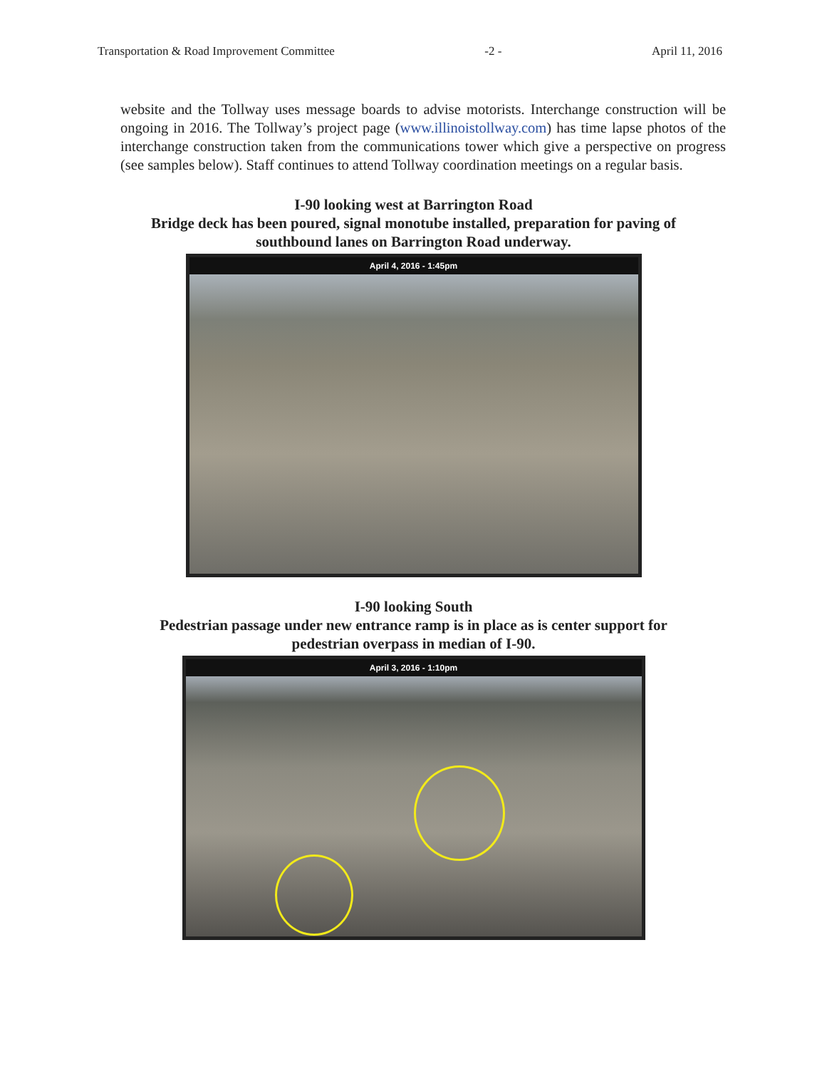Transportation & Road Improvement Committee -2 - April 11, 2016
website and the Tollway uses message boards to advise motorists. Interchange construction will be ongoing in 2016. The Tollway’s project page (www.illinoistollway.com) has time lapse photos of the interchange construction taken from the communications tower which give a perspective on progress (see samples below). Staff continues to attend Tollway coordination meetings on a regular basis.
I-90 looking west at Barrington Road
Bridge deck has been poured, signal monotube installed, preparation for paving of
southbound lanes on Barrington Road underway.
April 4, 2016 - 1:45pm
I-90 looking South
Pedestrian passage under new entrance ramp is in place as is center support for
pedestrian overpass in median of I-90.
April 3, 2016 - 1:10pm